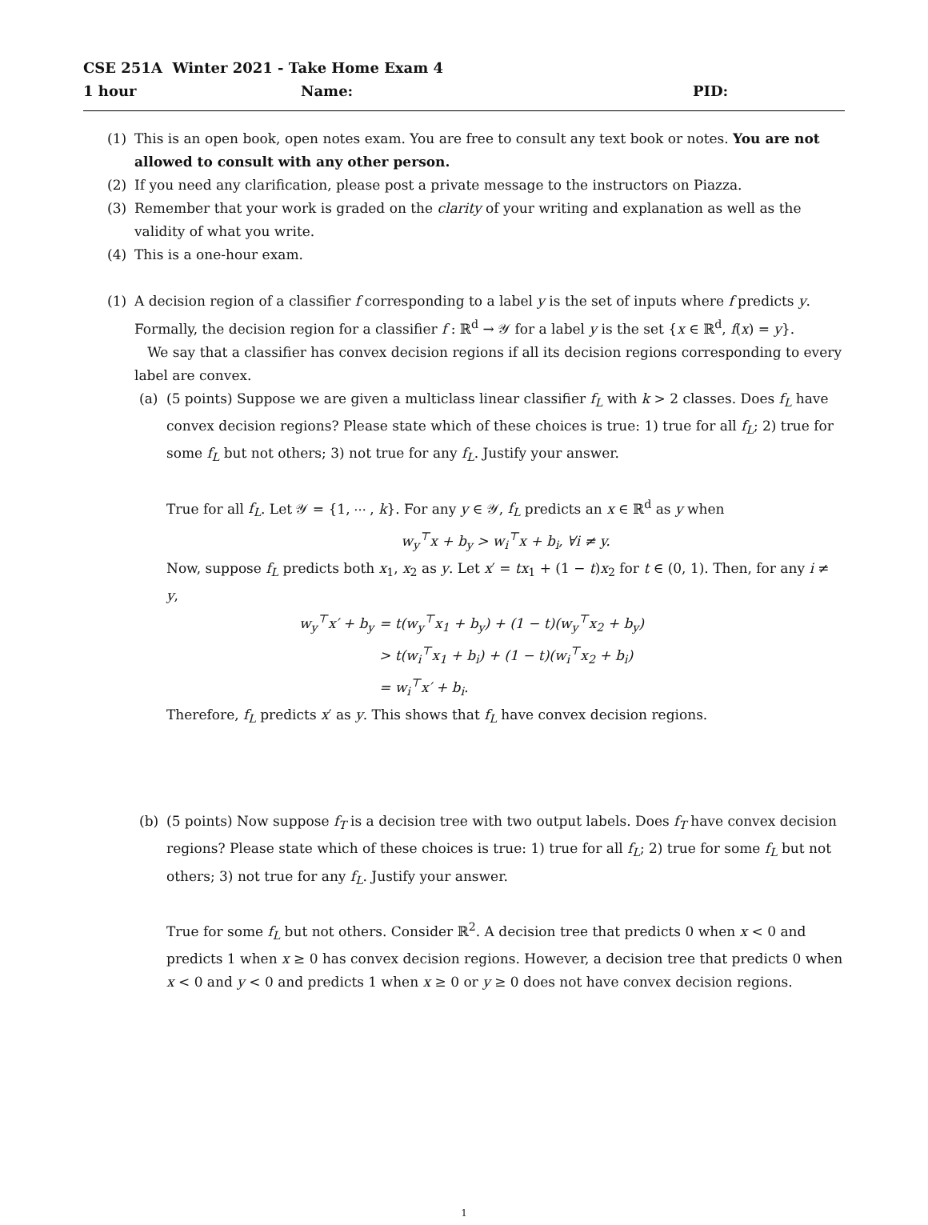CSE 251A Winter 2021 - Take Home Exam 4
1 hour Name: PID:
(1) This is an open book, open notes exam. You are free to consult any text book or notes. You are not allowed to consult with any other person.
(2) If you need any clarification, please post a private message to the instructors on Piazza.
(3) Remember that your work is graded on the clarity of your writing and explanation as well as the validity of what you write.
(4) This is a one-hour exam.
(1) A decision region of a classifier f corresponding to a label y is the set of inputs where f predicts y. Formally, the decision region for a classifier f : ℝ<sup>d</sup> → 𝒴 for a label y is the set {x ∈ ℝ<sup>d</sup>, f(x) = y}.
We say that a classifier has convex decision regions if all its decision regions corresponding to every label are convex.
(a) (5 points) Suppose we are given a multiclass linear classifier f<sub>L</sub> with k > 2 classes. Does f<sub>L</sub> have convex decision regions? Please state which of these choices is true: 1) true for all f<sub>L</sub>; 2) true for some f<sub>L</sub> but not others; 3) not true for any f<sub>L</sub>. Justify your answer.
True for all f<sub>L</sub>. Let 𝒴 = {1, ⋯ , k}. For any y ∈ 𝒴, f<sub>L</sub> predicts an x ∈ ℝ<sup>d</sup> as y when
w<sub>y</sub><sup>⊤</sup>x + b<sub>y</sub> > w<sub>i</sub><sup>⊤</sup>x + b<sub>i</sub>, ∀i ≠ y.
Now, suppose f<sub>L</sub> predicts both x<sub>1</sub>, x<sub>2</sub> as y. Let x′ = tx<sub>1</sub> + (1 − t)x<sub>2</sub> for t ∈ (0, 1). Then, for any i ≠ y,
w<sub>y</sub><sup>⊤</sup>x′ + b<sub>y</sub> = t(w<sub>y</sub><sup>⊤</sup>x<sub>1</sub> + b<sub>y</sub>) + (1 − t)(w<sub>y</sub><sup>⊤</sup>x<sub>2</sub> + b<sub>y</sub>)
> t(w<sub>i</sub><sup>⊤</sup>x<sub>1</sub> + b<sub>i</sub>) + (1 − t)(w<sub>i</sub><sup>⊤</sup>x<sub>2</sub> + b<sub>i</sub>)
= w<sub>i</sub><sup>⊤</sup>x′ + b<sub>i</sub>.
Therefore, f<sub>L</sub> predicts x′ as y. This shows that f<sub>L</sub> have convex decision regions.
(b) (5 points) Now suppose f<sub>T</sub> is a decision tree with two output labels. Does f<sub>T</sub> have convex decision regions? Please state which of these choices is true: 1) true for all f<sub>L</sub>; 2) true for some f<sub>L</sub> but not others; 3) not true for any f<sub>L</sub>. Justify your answer.
True for some f<sub>L</sub> but not others. Consider ℝ<sup>2</sup>. A decision tree that predicts 0 when x < 0 and predicts 1 when x ≥ 0 has convex decision regions. However, a decision tree that predicts 0 when x < 0 and y < 0 and predicts 1 when x ≥ 0 or y ≥ 0 does not have convex decision regions.
1